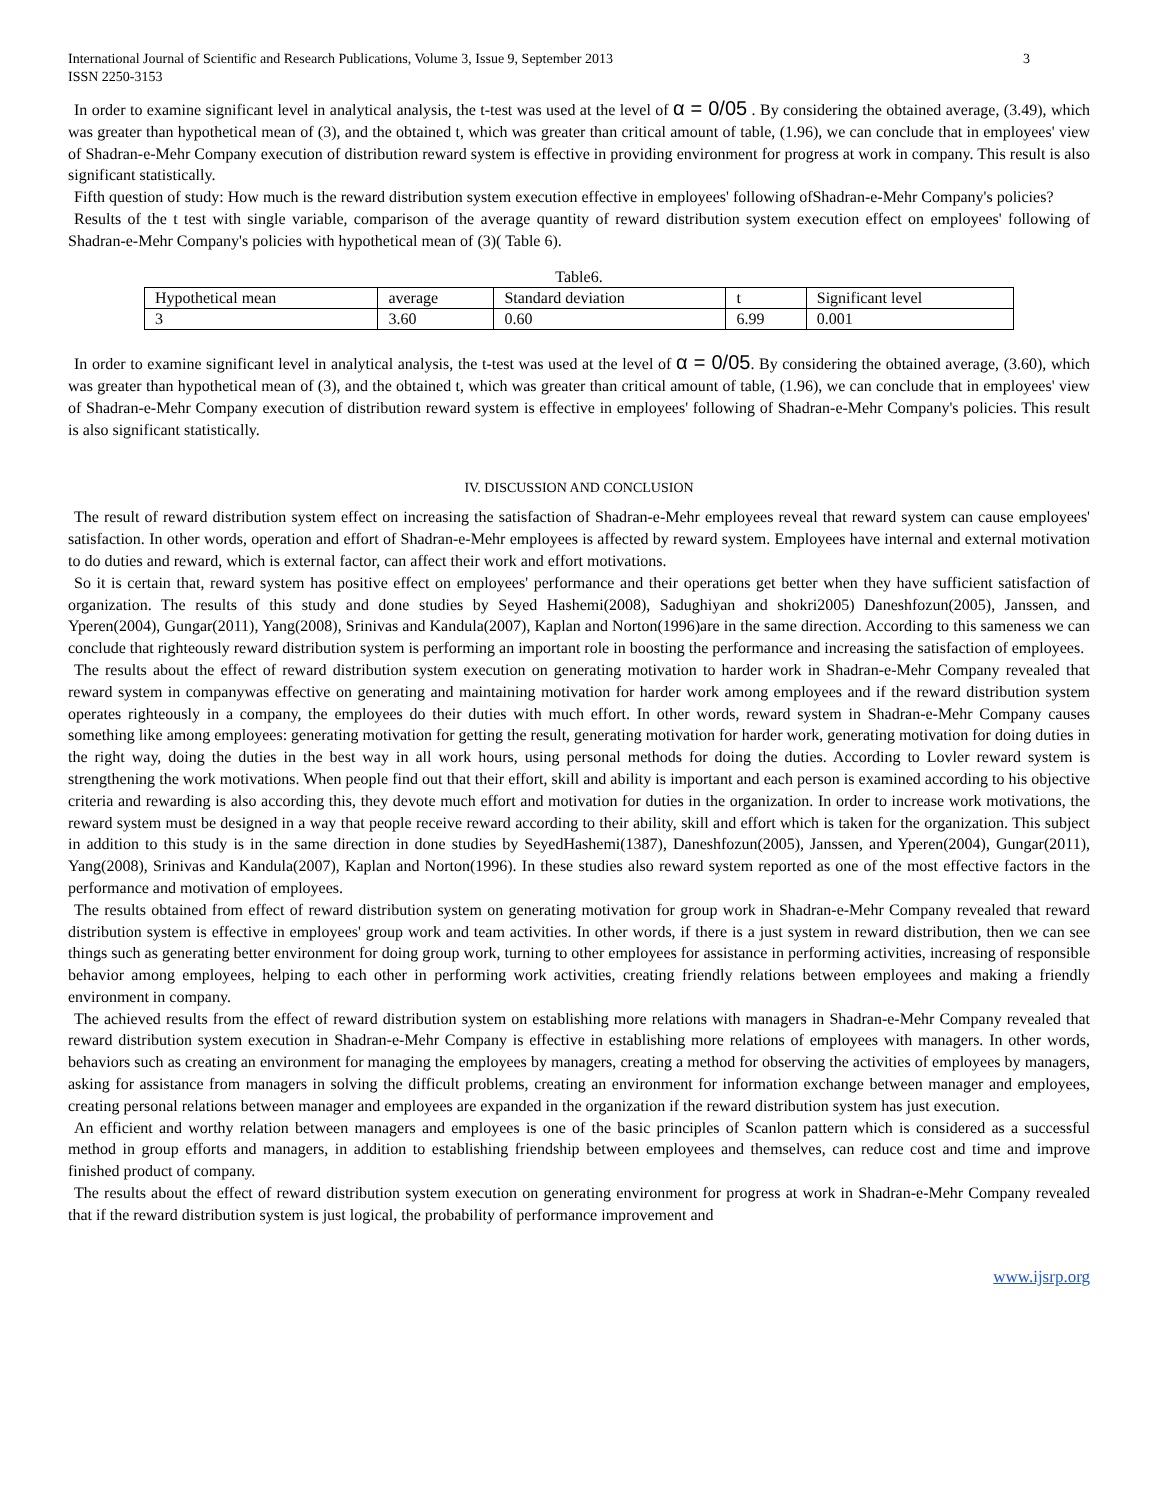International Journal of Scientific and Research Publications, Volume 3, Issue 9, September 2013
ISSN 2250-3153
3
In order to examine significant level in analytical analysis, the t-test was used at the level of α = 0/05 . By considering the obtained average, (3.49), which was greater than hypothetical mean of (3), and the obtained t, which was greater than critical amount of table, (1.96), we can conclude that in employees' view of Shadran-e-Mehr Company execution of distribution reward system is effective in providing environment for progress at work in company. This result is also significant statistically.
Fifth question of study: How much is the reward distribution system execution effective in employees' following ofShadran-e-Mehr Company's policies?
Results of the t test with single variable, comparison of the average quantity of reward distribution system execution effect on employees' following of Shadran-e-Mehr Company's policies with hypothetical mean of (3)( Table 6).
Table6.
| Hypothetical mean | average | Standard deviation | t | Significant level |
| 3 | 3.60 | 0.60 | 6.99 | 0.001 |
In order to examine significant level in analytical analysis, the t-test was used at the level of α = 0/05. By considering the obtained average, (3.60), which was greater than hypothetical mean of (3), and the obtained t, which was greater than critical amount of table, (1.96), we can conclude that in employees' view of Shadran-e-Mehr Company execution of distribution reward system is effective in employees' following of Shadran-e-Mehr Company's policies. This result is also significant statistically.
IV. DISCUSSION AND CONCLUSION
The result of reward distribution system effect on increasing the satisfaction of Shadran-e-Mehr employees reveal that reward system can cause employees' satisfaction. In other words, operation and effort of Shadran-e-Mehr employees is affected by reward system. Employees have internal and external motivation to do duties and reward, which is external factor, can affect their work and effort motivations.
So it is certain that, reward system has positive effect on employees' performance and their operations get better when they have sufficient satisfaction of organization. The results of this study and done studies by Seyed Hashemi(2008), Sadughiyan and shokri2005) Daneshfozun(2005), Janssen, and Yperen(2004), Gungar(2011), Yang(2008), Srinivas and Kandula(2007), Kaplan and Norton(1996)are in the same direction. According to this sameness we can conclude that righteously reward distribution system is performing an important role in boosting the performance and increasing the satisfaction of employees.
The results about the effect of reward distribution system execution on generating motivation to harder work in Shadran-e-Mehr Company revealed that reward system in companywas effective on generating and maintaining motivation for harder work among employees and if the reward distribution system operates righteously in a company, the employees do their duties with much effort. In other words, reward system in Shadran-e-Mehr Company causes something like among employees: generating motivation for getting the result, generating motivation for harder work, generating motivation for doing duties in the right way, doing the duties in the best way in all work hours, using personal methods for doing the duties. According to Lovler reward system is strengthening the work motivations. When people find out that their effort, skill and ability is important and each person is examined according to his objective criteria and rewarding is also according this, they devote much effort and motivation for duties in the organization. In order to increase work motivations, the reward system must be designed in a way that people receive reward according to their ability, skill and effort which is taken for the organization. This subject in addition to this study is in the same direction in done studies by SeyedHashemi(1387), Daneshfozun(2005), Janssen, and Yperen(2004), Gungar(2011), Yang(2008), Srinivas and Kandula(2007), Kaplan and Norton(1996). In these studies also reward system reported as one of the most effective factors in the performance and motivation of employees.
The results obtained from effect of reward distribution system on generating motivation for group work in Shadran-e-Mehr Company revealed that reward distribution system is effective in employees' group work and team activities. In other words, if there is a just system in reward distribution, then we can see things such as generating better environment for doing group work, turning to other employees for assistance in performing activities, increasing of responsible behavior among employees, helping to each other in performing work activities, creating friendly relations between employees and making a friendly environment in company.
The achieved results from the effect of reward distribution system on establishing more relations with managers in Shadran-e-Mehr Company revealed that reward distribution system execution in Shadran-e-Mehr Company is effective in establishing more relations of employees with managers. In other words, behaviors such as creating an environment for managing the employees by managers, creating a method for observing the activities of employees by managers, asking for assistance from managers in solving the difficult problems, creating an environment for information exchange between manager and employees, creating personal relations between manager and employees are expanded in the organization if the reward distribution system has just execution.
An efficient and worthy relation between managers and employees is one of the basic principles of Scanlon pattern which is considered as a successful method in group efforts and managers, in addition to establishing friendship between employees and themselves, can reduce cost and time and improve finished product of company.
The results about the effect of reward distribution system execution on generating environment for progress at work in Shadran-e-Mehr Company revealed that if the reward distribution system is just logical, the probability of performance improvement and
www.ijsrp.org